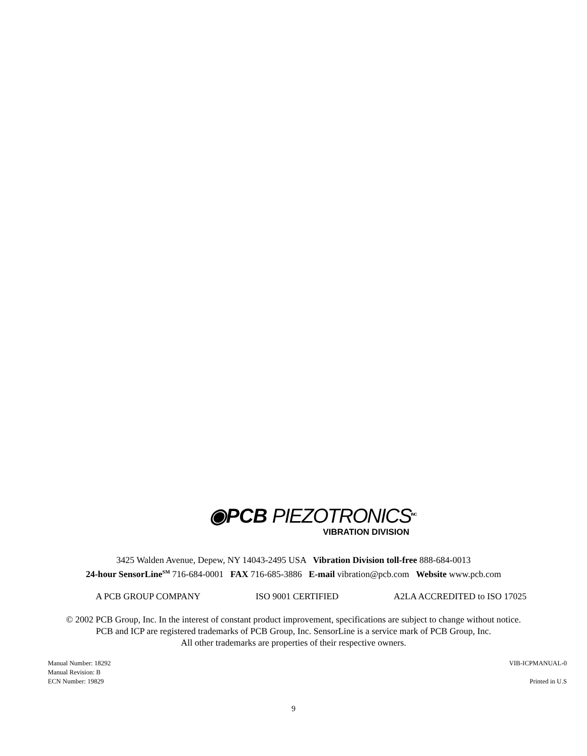◉PCB PIEZOTRONICS<sup>INC</sup>
VIBRATION DIVISION
3425 Walden Avenue, Depew, NY 14043-2495 USA Vibration Division toll-free 888-684-0013
24-hour SensorLine<sup>SM</sup> 716-684-0001 FAX 716-685-3886 E-mail vibration@pcb.com Website www.pcb.com
A PCB GROUP COMPANY ISO 9001 CERTIFIED A2LA ACCREDITED to ISO 17025
© 2002 PCB Group, Inc. In the interest of constant product improvement, specifications are subject to change without notice.
PCB and ICP are registered trademarks of PCB Group, Inc. SensorLine is a service mark of PCB Group, Inc.
All other trademarks are properties of their respective owners.
Manual Number: 18292
Manual Revision: B
ECN Number: 19829
VIB-ICPMANUAL-0
Printed in U.S
9